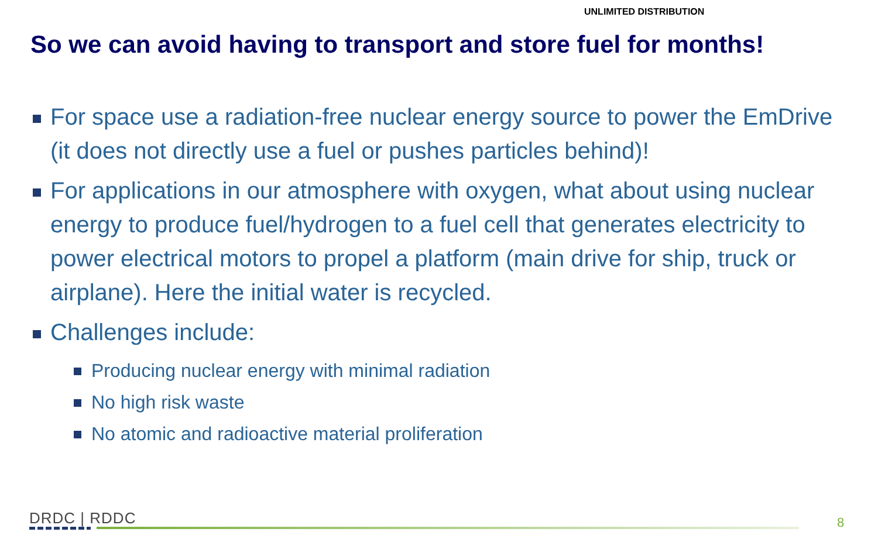UNLIMITED DISTRIBUTION
So we can avoid having to transport and store fuel for months!
For space use a radiation-free nuclear energy source to power the EmDrive (it does not directly use a fuel or pushes particles behind)!
For applications in our atmosphere with oxygen, what about using nuclear energy to produce fuel/hydrogen to a fuel cell that generates electricity to power electrical motors to propel a platform (main drive for ship, truck or airplane). Here the initial water is recycled.
Challenges include:
Producing nuclear energy with minimal radiation
No high risk waste
No atomic and radioactive material proliferation
DRDC | RDDC 8